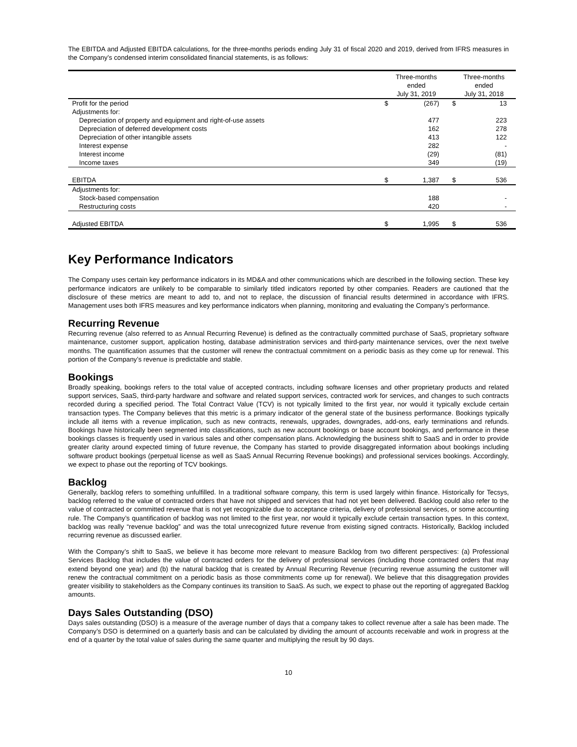The EBITDA and Adjusted EBITDA calculations, for the three-months periods ending July 31 of fiscal 2020 and 2019, derived from IFRS measures in the Company’s condensed interim consolidated financial statements, is as follows:
| | Three-months ended July 31, 2019 | | Three-months ended July 31, 2018 | |
| --- | --- | --- | --- | --- |
| Profit for the period | $ | (267) | $ | 13 |
| Adjustments for: | | | | |
| Depreciation of property and equipment and right-of-use assets | | 477 | | 223 |
| Depreciation of deferred development costs | | 162 | | 278 |
| Depreciation of other intangible assets | | 413 | | 122 |
| Interest expense | | 282 | | - |
| Interest income | | (29) | | (81) |
| Income taxes | | 349 | | (19) |
| EBITDA | $ | 1,387 | $ | 536 |
| Adjustments for: | | | | |
| Stock-based compensation | | 188 | | - |
| Restructuring costs | | 420 | | - |
| Adjusted EBITDA | $ | 1,995 | $ | 536 |
Key Performance Indicators
The Company uses certain key performance indicators in its MD&A and other communications which are described in the following section. These key performance indicators are unlikely to be comparable to similarly titled indicators reported by other companies. Readers are cautioned that the disclosure of these metrics are meant to add to, and not to replace, the discussion of financial results determined in accordance with IFRS. Management uses both IFRS measures and key performance indicators when planning, monitoring and evaluating the Company’s performance.
Recurring Revenue
Recurring revenue (also referred to as Annual Recurring Revenue) is defined as the contractually committed purchase of SaaS, proprietary software maintenance, customer support, application hosting, database administration services and third-party maintenance services, over the next twelve months. The quantification assumes that the customer will renew the contractual commitment on a periodic basis as they come up for renewal. This portion of the Company’s revenue is predictable and stable.
Bookings
Broadly speaking, bookings refers to the total value of accepted contracts, including software licenses and other proprietary products and related support services, SaaS, third-party hardware and software and related support services, contracted work for services, and changes to such contracts recorded during a specified period. The Total Contract Value (TCV) is not typically limited to the first year, nor would it typically exclude certain transaction types. The Company believes that this metric is a primary indicator of the general state of the business performance. Bookings typically include all items with a revenue implication, such as new contracts, renewals, upgrades, downgrades, add-ons, early terminations and refunds. Bookings have historically been segmented into classifications, such as new account bookings or base account bookings, and performance in these bookings classes is frequently used in various sales and other compensation plans. Acknowledging the business shift to SaaS and in order to provide greater clarity around expected timing of future revenue, the Company has started to provide disaggregated information about bookings including software product bookings (perpetual license as well as SaaS Annual Recurring Revenue bookings) and professional services bookings. Accordingly, we expect to phase out the reporting of TCV bookings.
Backlog
Generally, backlog refers to something unfulfilled. In a traditional software company, this term is used largely within finance. Historically for Tecsys, backlog referred to the value of contracted orders that have not shipped and services that had not yet been delivered. Backlog could also refer to the value of contracted or committed revenue that is not yet recognizable due to acceptance criteria, delivery of professional services, or some accounting rule. The Company’s quantification of backlog was not limited to the first year, nor would it typically exclude certain transaction types. In this context, backlog was really “revenue backlog” and was the total unrecognized future revenue from existing signed contracts. Historically, Backlog included recurring revenue as discussed earlier.
With the Company’s shift to SaaS, we believe it has become more relevant to measure Backlog from two different perspectives: (a) Professional Services Backlog that includes the value of contracted orders for the delivery of professional services (including those contracted orders that may extend beyond one year) and (b) the natural backlog that is created by Annual Recurring Revenue (recurring revenue assuming the customer will renew the contractual commitment on a periodic basis as those commitments come up for renewal). We believe that this disaggregation provides greater visibility to stakeholders as the Company continues its transition to SaaS. As such, we expect to phase out the reporting of aggregated Backlog amounts.
Days Sales Outstanding (DSO)
Days sales outstanding (DSO) is a measure of the average number of days that a company takes to collect revenue after a sale has been made. The Company’s DSO is determined on a quarterly basis and can be calculated by dividing the amount of accounts receivable and work in progress at the end of a quarter by the total value of sales during the same quarter and multiplying the result by 90 days.
10